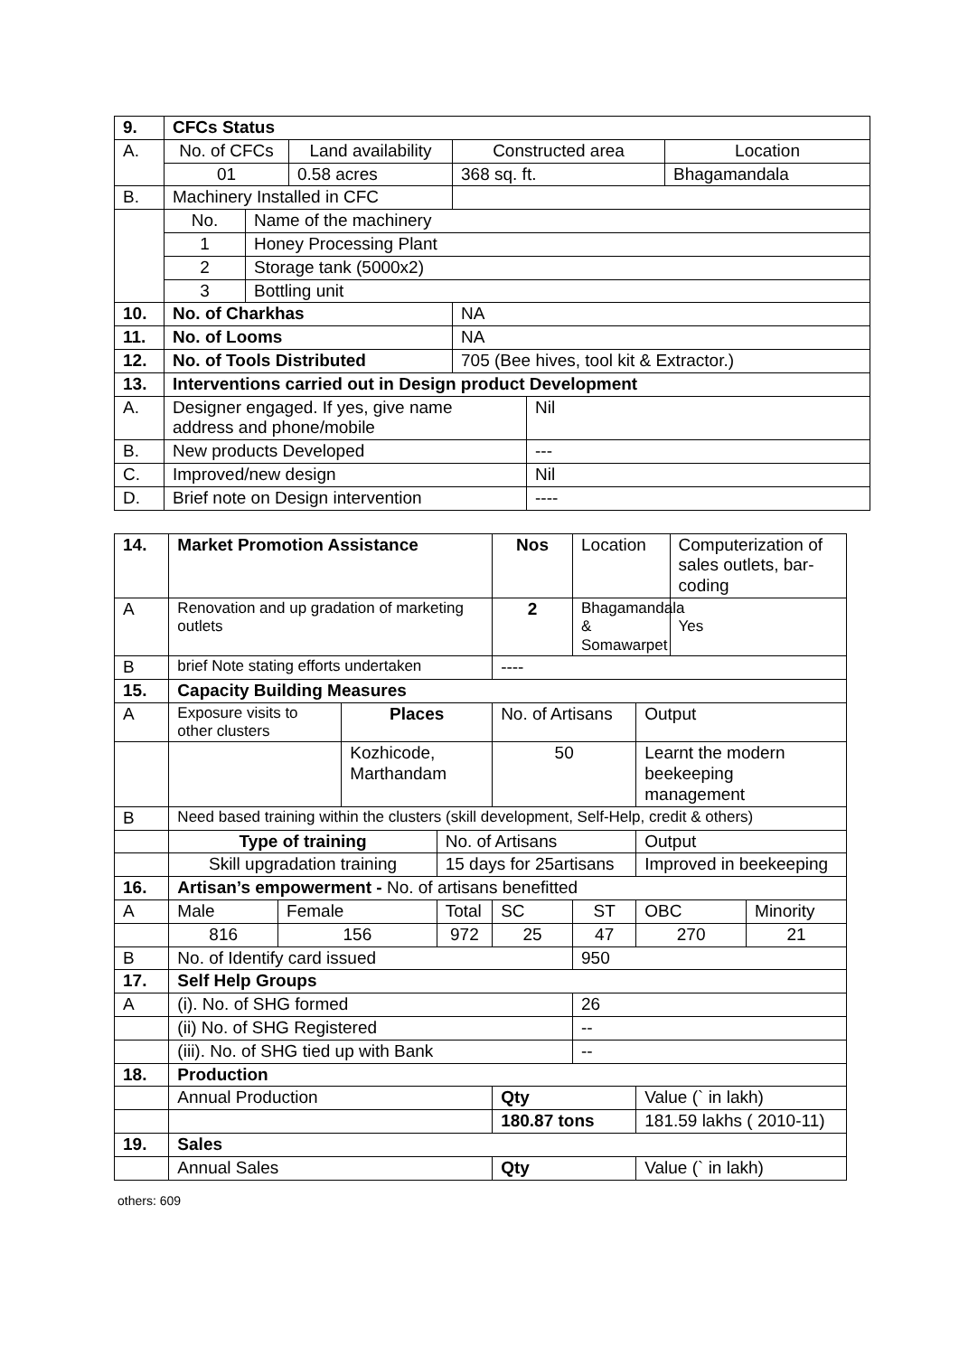| 9. | CFCs Status | | | | | |
| A. | No. of CFCs | | Land availability | Constructed area | | Location |
| | 01 | | 0.58 acres | 368 sq. ft. | | Bhagamandala |
| B. | Machinery Installed in CFC | | | | | |
| | No. | Name of the machinery | | | | |
| | 1 | Honey Processing Plant | | | | |
| | 2 | Storage tank (5000x2) | | | | |
| | 3 | Bottling unit | | | | |
| 10. | No. of Charkhas | | | NA | | |
| 11. | No. of Looms | | | NA | | |
| 12. | No. of Tools Distributed | | | 705 (Bee hives, tool kit & Extractor.) | | |
| 13. | Interventions carried out in Design product Development | | | | | |
| A. | Designer engaged. If yes, give name address and phone/mobile | | | | Nil | |
| B. | New products Developed | | | | --- | |
| C. | Improved/new design | | | | Nil | |
| D. | Brief note on Design intervention | | | | ---- | |
| 14. | Market Promotion Assistance | | | | Nos | Location | | Computerization of sales outlets, bar-coding | |
| A | Renovation and up gradation of marketing outlets | | | | 2 | Bhagamandala & Somawarpet | | Yes | |
| B | brief Note stating efforts undertaken | | | | ---- | | | | |
| 15. | Capacity Building Measures | | | | | | | | |
| A | Exposure visits to other clusters | | Places | | No. of Artisans | | Output | | |
| | | | Kozhicode, Marthandam | | 50 | | Learnt the modern beekeeping management | | |
| B | Need based training within the clusters (skill development, Self-Help, credit & others) | | | | | | | | |
| | Type of training | | | No. of Artisans | | | Output | | |
| | Skill upgradation training | | | 15 days for 25artisans | | | Improved in beekeeping | | |
| 16. | Artisan’s empowerment - No. of artisans benefitted | | | | | | | | |
| A | Male | Female | | Total | SC | ST | OBC | | Minority |
| | 816 | 156 | | 972 | 25 | 47 | 270 | | 21 |
| B | No. of Identify card issued | | | | | 950 | | | |
| 17. | Self Help Groups | | | | | | | | |
| A | (i). No. of SHG formed | | | | | 26 | | | |
| | (ii) No. of SHG Registered | | | | | -- | | | |
| | (iii). No. of SHG tied up with Bank | | | | | -- | | | |
| 18. | Production | | | | | | | | |
| | Annual Production | | | | Qty | | Value (` in lakh) | | |
| | | | | | 180.87 tons | | 181.59 lakhs ( 2010-11) | | |
| 19. | Sales | | | | | | | | |
| | Annual Sales | | | | Qty | | Value (` in lakh) | | |
others: 609